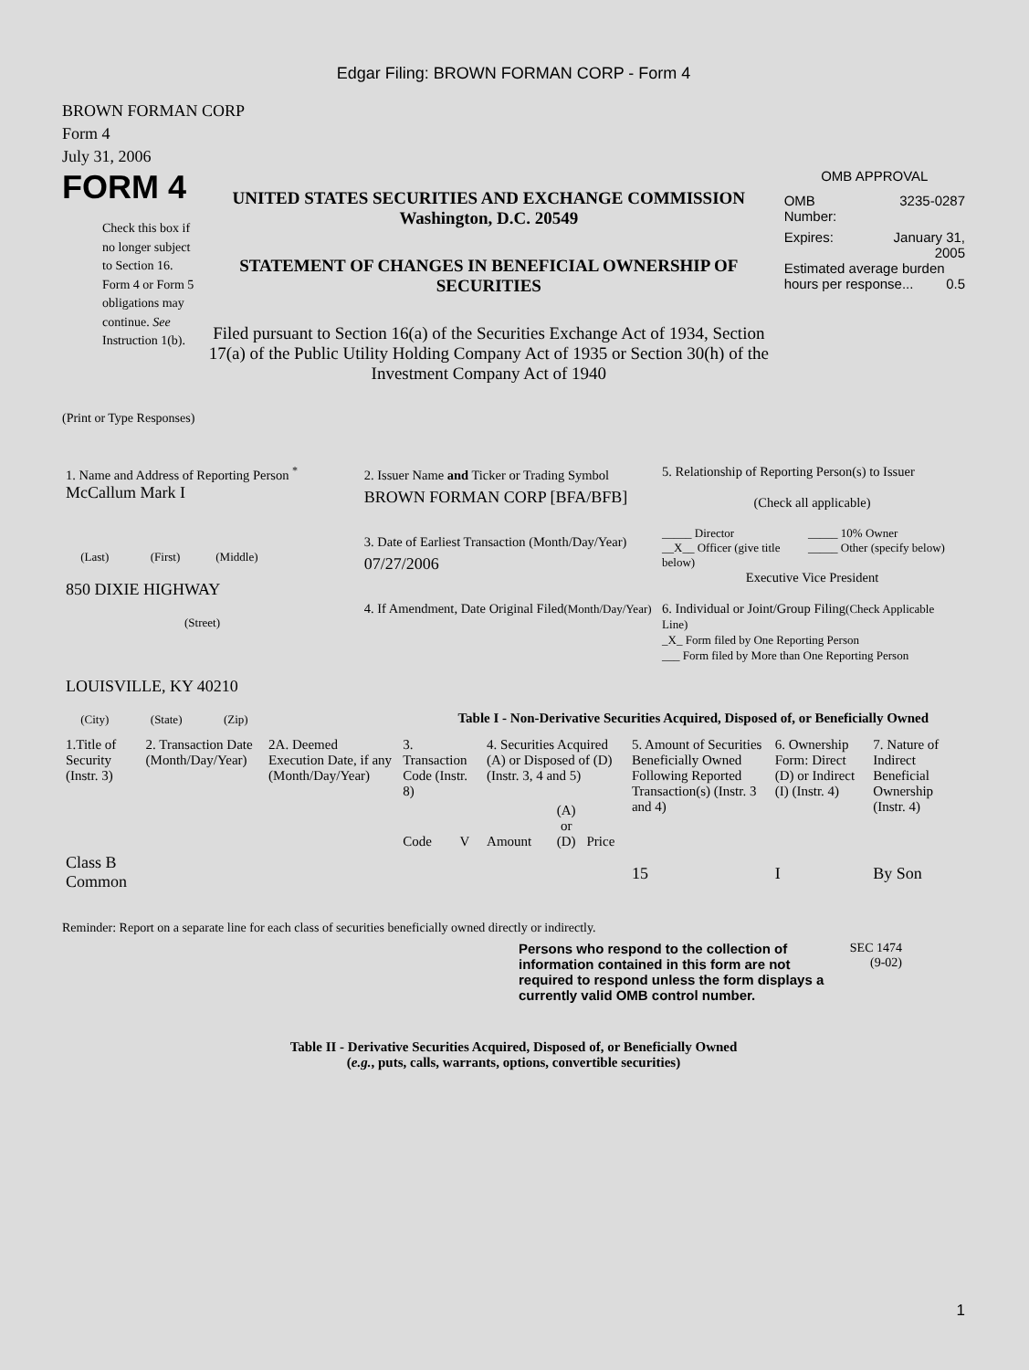Edgar Filing: BROWN FORMAN CORP - Form 4
BROWN FORMAN CORP
Form 4
July 31, 2006
FORM 4
Check this box if no longer subject to Section 16. Form 4 or Form 5 obligations may continue. See Instruction 1(b).
UNITED STATES SECURITIES AND EXCHANGE COMMISSION
Washington, D.C. 20549
STATEMENT OF CHANGES IN BENEFICIAL OWNERSHIP OF SECURITIES
Filed pursuant to Section 16(a) of the Securities Exchange Act of 1934, Section 17(a) of the Public Utility Holding Company Act of 1935 or Section 30(h) of the Investment Company Act of 1940
OMB APPROVAL
OMB
Number: 3235-0287
Expires: January 31,
2005
Estimated average burden hours per response... 0.5
(Print or Type Responses)
| 1. Name and Address of Reporting Person <sup>*</sup> McCallum Mark I (Last) (First) (Middle) 850 DIXIE HIGHWAY (Street) LOUISVILLE, KY 40210 (City) (State) (Zip) | 2. Issuer Name and Ticker or Trading Symbol BROWN FORMAN CORP [BFA/BFB] 3. Date of Earliest Transaction (Month/Day/Year) 07/27/2006 4. If Amendment, Date Original Filed (Month/Day/Year) | 5. Relationship of Reporting Person(s) to Issuer (Check all applicable) _____ Director __X__ Officer (give title below) _____ 10% Owner _____ Other (specify below) Executive Vice President 6. Individual or Joint/Group Filing (Check Applicable Line) _X_ Form filed by One Reporting Person ___ Form filed by More than One Reporting Person |
Table I - Non-Derivative Securities Acquired, Disposed of, or Beneficially Owned
| 1.Title of Security (Instr. 3) | 2. Transaction Date (Month/Day/Year) | 2A. Deemed Execution Date, if any (Month/Day/Year) | 3. Transaction Code (Instr. 8) | | 4. Securities Acquired (A) or Disposed of (D) (Instr. 3, 4 and 5) | | | 5. Amount of Securities Beneficially Owned Following Reported Transaction(s) (Instr. 3 and 4) | 6. Ownership Form: Direct (D) or Indirect (I) (Instr. 4) | 7. Nature of Indirect Beneficial Ownership (Instr. 4) |
| | | | Code | V | Amount | (A) or (D) | Price | | | |
| Class B Common | | | | | | | | 15 | I | By Son |
Reminder: Report on a separate line for each class of securities beneficially owned directly or indirectly.
Persons who respond to the collection of information contained in this form are not required to respond unless the form displays a currently valid OMB control number.
SEC 1474
(9-02)
Table II - Derivative Securities Acquired, Disposed of, or Beneficially Owned
(e.g., puts, calls, warrants, options, convertible securities)
1